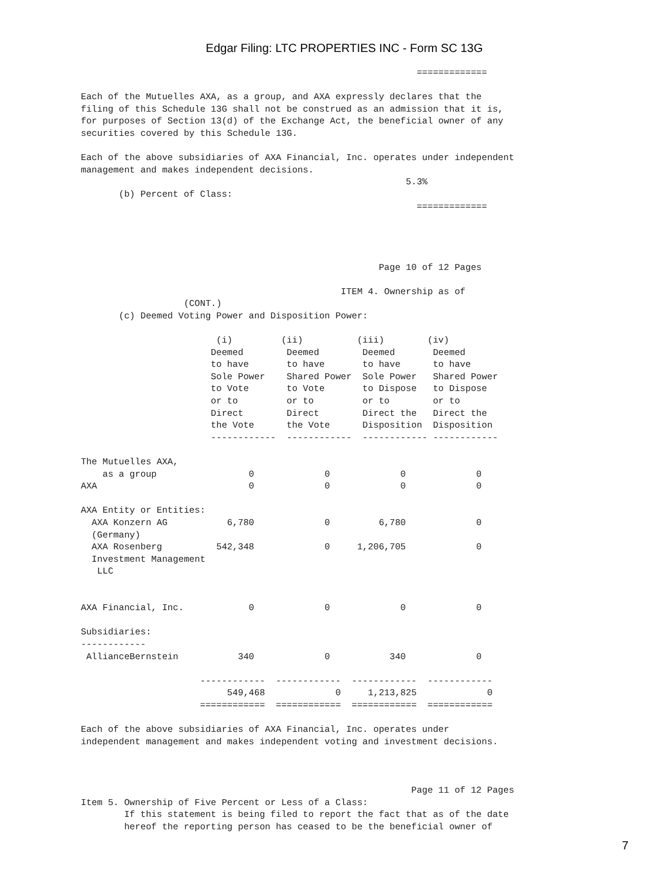Edgar Filing: LTC PROPERTIES INC - Form SC 13G
                                                              =============

Each of the Mutuelles AXA, as a group, and AXA expressly declares that the
filing of this Schedule 13G shall not be construed as an admission that it is,
for purposes of Section 13(d) of the Exchange Act, the beneficial owner of any
securities covered by this Schedule 13G.

Each of the above subsidiaries of AXA Financial, Inc. operates under independent
management and makes independent decisions.
                                                            5.3%
       (b) Percent of Class:
                                                              =============




                                                       Page 10 of 12 Pages

                                                ITEM 4. Ownership as of
                   (CONT.)
       (c) Deemed Voting Power and Disposition Power:

                         (i)         (ii)          (iii)        (iv)
                        Deemed        Deemed        Deemed       Deemed
                        to have       to have       to have      to have
                        Sole Power    Shared Power  Sole Power   Shared Power
                        to Vote       to Vote       to Dispose   to Dispose
                        or to         or to         or to        or to
                        Direct        Direct        Direct the   Direct the
                        the Vote      the Vote      Disposition  Disposition
                        ------------  ------------  ------------ ------------

The Mutuelles AXA,
    as a group                 0             0             0             0
AXA                            0             0             0             0

AXA Entity or Entities:
  AXA Konzern AG           6,780             0         6,780             0
  (Germany)
  AXA Rosenberg          542,348             0     1,206,705             0
  Investment Management
   LLC


AXA Financial, Inc.            0             0             0             0

Subsidiaries:
------------
 AllianceBernstein           340             0           340             0

                      ------------  ------------  ------------  ------------
                           549,468             0     1,213,825             0
                      ============  ============  ============  ============

Each of the above subsidiaries of AXA Financial, Inc. operates under
independent management and makes independent voting and investment decisions.



                                                             Page 11 of 12 Pages
Item 5. Ownership of Five Percent or Less of a Class:
        If this statement is being filed to report the fact that as of the date
        hereof the reporting person has ceased to be the beneficial owner of
7